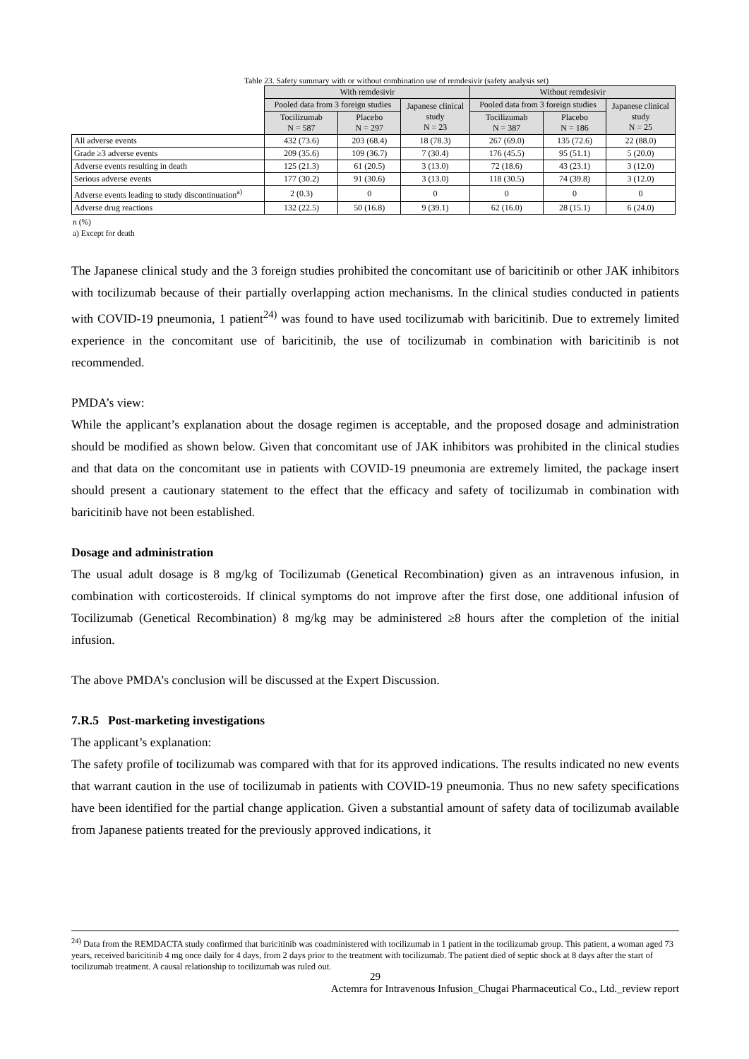Table 23. Safety summary with or without combination use of remdesivir (safety analysis set)
| | With remdesivir | | | Without remdesivir | | |
| --- | --- | --- | --- | --- | --- | --- |
| | Pooled data from 3 foreign studies | | Japanese clinical study N = 23 | Pooled data from 3 foreign studies | | Japanese clinical study N = 25 |
| | Tocilizumab N = 587 | Placebo N = 297 | | Tocilizumab N = 387 | Placebo N = 186 | |
| All adverse events | 432 (73.6) | 203 (68.4) | 18 (78.3) | 267 (69.0) | 135 (72.6) | 22 (88.0) |
| Grade ≥3 adverse events | 209 (35.6) | 109 (36.7) | 7 (30.4) | 176 (45.5) | 95 (51.1) | 5 (20.0) |
| Adverse events resulting in death | 125 (21.3) | 61 (20.5) | 3 (13.0) | 72 (18.6) | 43 (23.1) | 3 (12.0) |
| Serious adverse events | 177 (30.2) | 91 (30.6) | 3 (13.0) | 118 (30.5) | 74 (39.8) | 3 (12.0) |
| Adverse events leading to study discontinuation<sup>a)</sup> | 2 (0.3) | 0 | 0 | 0 | 0 | 0 |
| Adverse drug reactions | 132 (22.5) | 50 (16.8) | 9 (39.1) | 62 (16.0) | 28 (15.1) | 6 (24.0) |
n (%)
a) Except for death
The Japanese clinical study and the 3 foreign studies prohibited the concomitant use of baricitinib or other JAK inhibitors with tocilizumab because of their partially overlapping action mechanisms. In the clinical studies conducted in patients with COVID-19 pneumonia, 1 patient<sup>24)</sup> was found to have used tocilizumab with baricitinib. Due to extremely limited experience in the concomitant use of baricitinib, the use of tocilizumab in combination with baricitinib is not recommended.
PMDA’s view:
While the applicant’s explanation about the dosage regimen is acceptable, and the proposed dosage and administration should be modified as shown below. Given that concomitant use of JAK inhibitors was prohibited in the clinical studies and that data on the concomitant use in patients with COVID-19 pneumonia are extremely limited, the package insert should present a cautionary statement to the effect that the efficacy and safety of tocilizumab in combination with baricitinib have not been established.
Dosage and administration
The usual adult dosage is 8 mg/kg of Tocilizumab (Genetical Recombination) given as an intravenous infusion, in combination with corticosteroids. If clinical symptoms do not improve after the first dose, one additional infusion of Tocilizumab (Genetical Recombination) 8 mg/kg may be administered ≥8 hours after the completion of the initial infusion.
The above PMDA’s conclusion will be discussed at the Expert Discussion.
7.R.5 Post-marketing investigations
The applicant’s explanation:
The safety profile of tocilizumab was compared with that for its approved indications. The results indicated no new events that warrant caution in the use of tocilizumab in patients with COVID-19 pneumonia. Thus no new safety specifications have been identified for the partial change application. Given a substantial amount of safety data of tocilizumab available from Japanese patients treated for the previously approved indications, it
<sup>24)</sup> Data from the REMDACTA study confirmed that baricitinib was coadministered with tocilizumab in 1 patient in the tocilizumab group. This patient, a woman aged 73 years, received baricitinib 4 mg once daily for 4 days, from 2 days prior to the treatment with tocilizumab. The patient died of septic shock at 8 days after the start of tocilizumab treatment. A causal relationship to tocilizumab was ruled out.
29
Actemra for Intravenous Infusion_Chugai Pharmaceutical Co., Ltd._review report